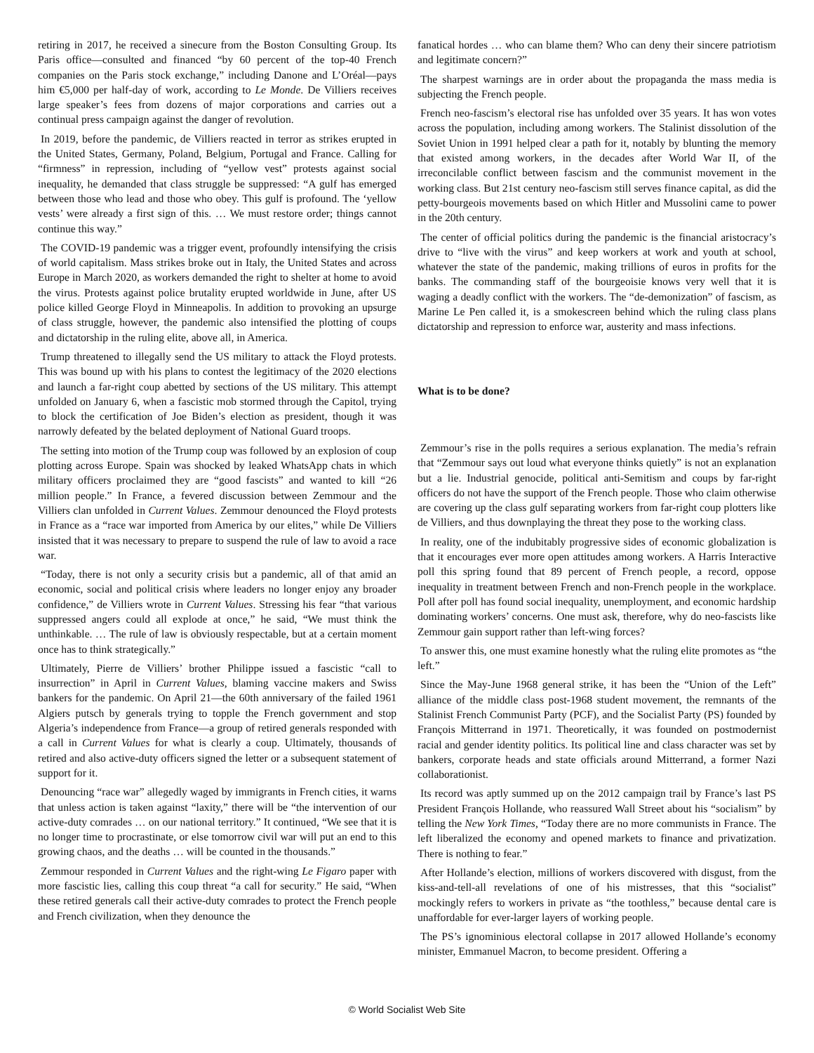retiring in 2017, he received a sinecure from the Boston Consulting Group. Its Paris office—consulted and financed “by 60 percent of the top-40 French companies on the Paris stock exchange,” including Danone and L’Oréal—pays him €5,000 per half-day of work, according to Le Monde. De Villiers receives large speaker’s fees from dozens of major corporations and carries out a continual press campaign against the danger of revolution.
In 2019, before the pandemic, de Villiers reacted in terror as strikes erupted in the United States, Germany, Poland, Belgium, Portugal and France. Calling for “firmness” in repression, including of “yellow vest” protests against social inequality, he demanded that class struggle be suppressed: “A gulf has emerged between those who lead and those who obey. This gulf is profound. The ‘yellow vests’ were already a first sign of this. … We must restore order; things cannot continue this way.”
The COVID-19 pandemic was a trigger event, profoundly intensifying the crisis of world capitalism. Mass strikes broke out in Italy, the United States and across Europe in March 2020, as workers demanded the right to shelter at home to avoid the virus. Protests against police brutality erupted worldwide in June, after US police killed George Floyd in Minneapolis. In addition to provoking an upsurge of class struggle, however, the pandemic also intensified the plotting of coups and dictatorship in the ruling elite, above all, in America.
Trump threatened to illegally send the US military to attack the Floyd protests. This was bound up with his plans to contest the legitimacy of the 2020 elections and launch a far-right coup abetted by sections of the US military. This attempt unfolded on January 6, when a fascistic mob stormed through the Capitol, trying to block the certification of Joe Biden’s election as president, though it was narrowly defeated by the belated deployment of National Guard troops.
The setting into motion of the Trump coup was followed by an explosion of coup plotting across Europe. Spain was shocked by leaked WhatsApp chats in which military officers proclaimed they are “good fascists” and wanted to kill “26 million people.” In France, a fevered discussion between Zemmour and the Villiers clan unfolded in Current Values. Zemmour denounced the Floyd protests in France as a “race war imported from America by our elites,” while De Villiers insisted that it was necessary to prepare to suspend the rule of law to avoid a race war.
“Today, there is not only a security crisis but a pandemic, all of that amid an economic, social and political crisis where leaders no longer enjoy any broader confidence,” de Villiers wrote in Current Values. Stressing his fear “that various suppressed angers could all explode at once,” he said, “We must think the unthinkable. … The rule of law is obviously respectable, but at a certain moment once has to think strategically.”
Ultimately, Pierre de Villiers’ brother Philippe issued a fascistic “call to insurrection” in April in Current Values, blaming vaccine makers and Swiss bankers for the pandemic. On April 21—the 60th anniversary of the failed 1961 Algiers putsch by generals trying to topple the French government and stop Algeria’s independence from France—a group of retired generals responded with a call in Current Values for what is clearly a coup. Ultimately, thousands of retired and also active-duty officers signed the letter or a subsequent statement of support for it.
Denouncing “race war” allegedly waged by immigrants in French cities, it warns that unless action is taken against “laxity,” there will be “the intervention of our active-duty comrades … on our national territory.” It continued, “We see that it is no longer time to procrastinate, or else tomorrow civil war will put an end to this growing chaos, and the deaths … will be counted in the thousands.”
Zemmour responded in Current Values and the right-wing Le Figaro paper with more fascistic lies, calling this coup threat “a call for security.” He said, “When these retired generals call their active-duty comrades to protect the French people and French civilization, when they denounce the
fanatical hordes … who can blame them? Who can deny their sincere patriotism and legitimate concern?”
The sharpest warnings are in order about the propaganda the mass media is subjecting the French people.
French neo-fascism’s electoral rise has unfolded over 35 years. It has won votes across the population, including among workers. The Stalinist dissolution of the Soviet Union in 1991 helped clear a path for it, notably by blunting the memory that existed among workers, in the decades after World War II, of the irreconcilable conflict between fascism and the communist movement in the working class. But 21st century neo-fascism still serves finance capital, as did the petty-bourgeois movements based on which Hitler and Mussolini came to power in the 20th century.
The center of official politics during the pandemic is the financial aristocracy’s drive to “live with the virus” and keep workers at work and youth at school, whatever the state of the pandemic, making trillions of euros in profits for the banks. The commanding staff of the bourgeoisie knows very well that it is waging a deadly conflict with the workers. The “de-demonization” of fascism, as Marine Le Pen called it, is a smokescreen behind which the ruling class plans dictatorship and repression to enforce war, austerity and mass infections.
What is to be done?
Zemmour’s rise in the polls requires a serious explanation. The media’s refrain that “Zemmour says out loud what everyone thinks quietly” is not an explanation but a lie. Industrial genocide, political anti-Semitism and coups by far-right officers do not have the support of the French people. Those who claim otherwise are covering up the class gulf separating workers from far-right coup plotters like de Villiers, and thus downplaying the threat they pose to the working class.
In reality, one of the indubitably progressive sides of economic globalization is that it encourages ever more open attitudes among workers. A Harris Interactive poll this spring found that 89 percent of French people, a record, oppose inequality in treatment between French and non-French people in the workplace. Poll after poll has found social inequality, unemployment, and economic hardship dominating workers’ concerns. One must ask, therefore, why do neo-fascists like Zemmour gain support rather than left-wing forces?
To answer this, one must examine honestly what the ruling elite promotes as “the left.”
Since the May-June 1968 general strike, it has been the “Union of the Left” alliance of the middle class post-1968 student movement, the remnants of the Stalinist French Communist Party (PCF), and the Socialist Party (PS) founded by François Mitterrand in 1971. Theoretically, it was founded on postmodernist racial and gender identity politics. Its political line and class character was set by bankers, corporate heads and state officials around Mitterrand, a former Nazi collaborationist.
Its record was aptly summed up on the 2012 campaign trail by France’s last PS President François Hollande, who reassured Wall Street about his “socialism” by telling the New York Times, “Today there are no more communists in France. The left liberalized the economy and opened markets to finance and privatization. There is nothing to fear.”
After Hollande’s election, millions of workers discovered with disgust, from the kiss-and-tell-all revelations of one of his mistresses, that this “socialist” mockingly refers to workers in private as “the toothless,” because dental care is unaffordable for ever-larger layers of working people.
The PS’s ignominious electoral collapse in 2017 allowed Hollande’s economy minister, Emmanuel Macron, to become president. Offering a
© World Socialist Web Site